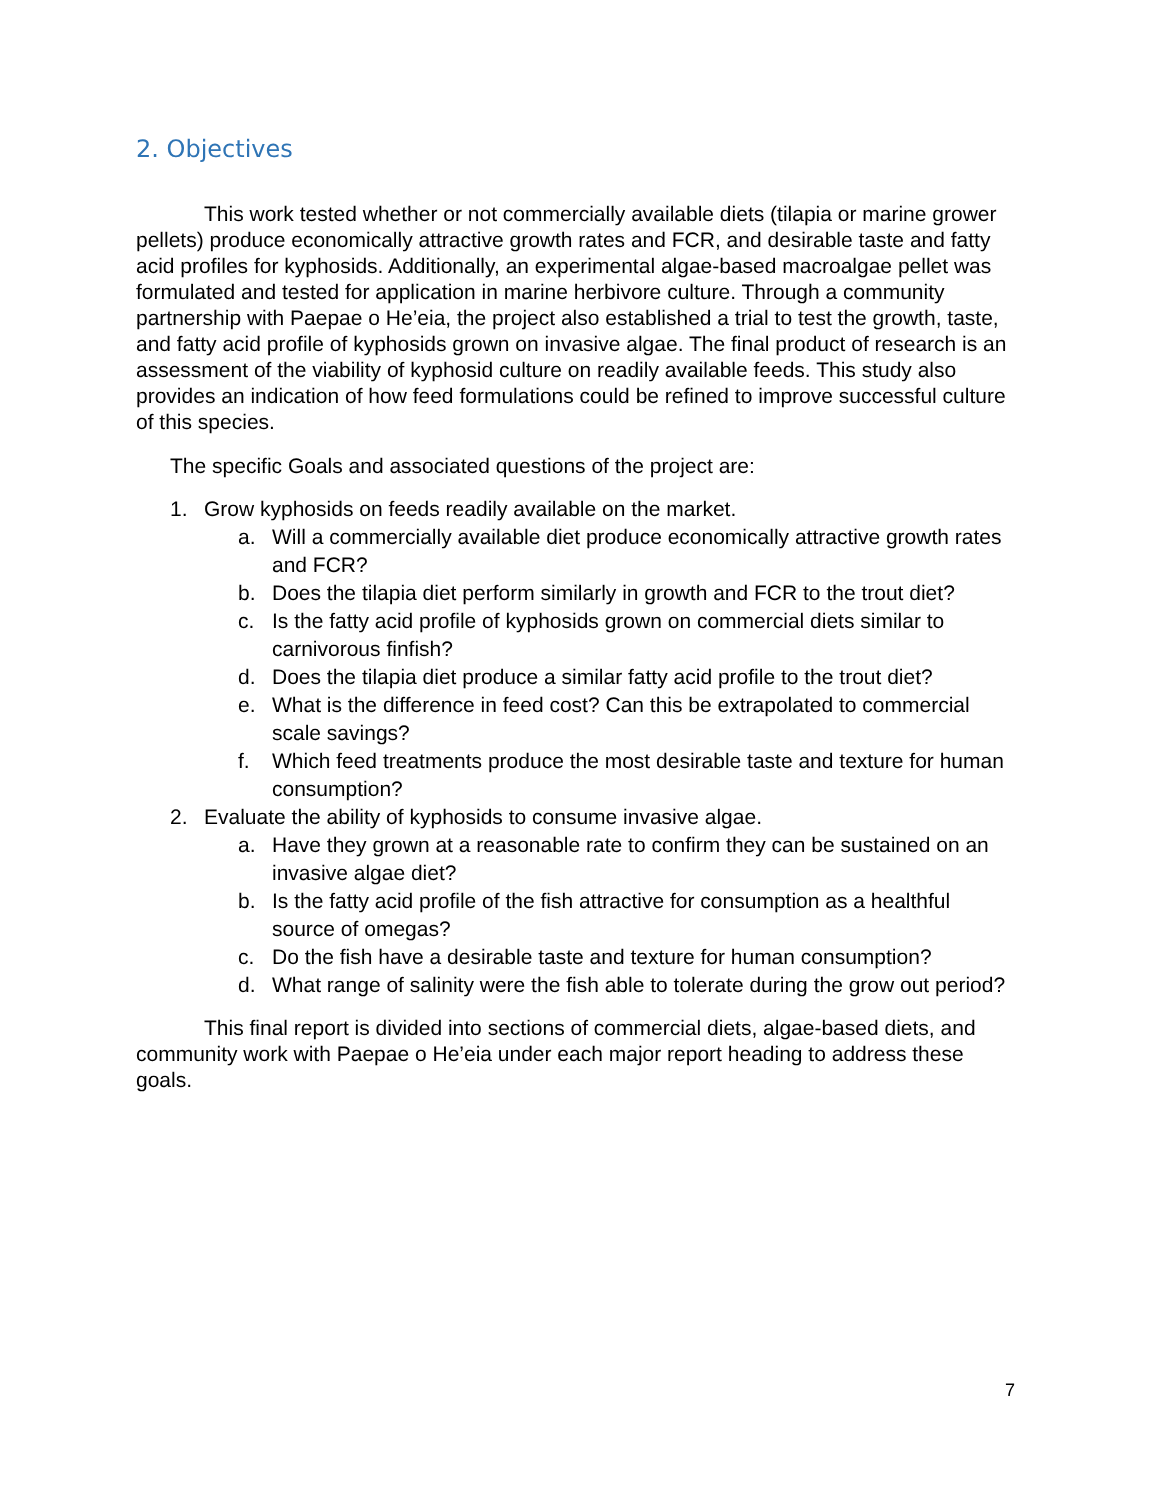2. Objectives
This work tested whether or not commercially available diets (tilapia or marine grower pellets) produce economically attractive growth rates and FCR, and desirable taste and fatty acid profiles for kyphosids. Additionally, an experimental algae-based macroalgae pellet was formulated and tested for application in marine herbivore culture. Through a community partnership with Paepae o He’eia, the project also established a trial to test the growth, taste, and fatty acid profile of kyphosids grown on invasive algae. The final product of research is an assessment of the viability of kyphosid culture on readily available feeds. This study also provides an indication of how feed formulations could be refined to improve successful culture of this species.
The specific Goals and associated questions of the project are:
1. Grow kyphosids on feeds readily available on the market.
a. Will a commercially available diet produce economically attractive growth rates and FCR?
b. Does the tilapia diet perform similarly in growth and FCR to the trout diet?
c. Is the fatty acid profile of kyphosids grown on commercial diets similar to carnivorous finfish?
d. Does the tilapia diet produce a similar fatty acid profile to the trout diet?
e. What is the difference in feed cost? Can this be extrapolated to commercial scale savings?
f. Which feed treatments produce the most desirable taste and texture for human consumption?
2. Evaluate the ability of kyphosids to consume invasive algae.
a. Have they grown at a reasonable rate to confirm they can be sustained on an invasive algae diet?
b. Is the fatty acid profile of the fish attractive for consumption as a healthful source of omegas?
c. Do the fish have a desirable taste and texture for human consumption?
d. What range of salinity were the fish able to tolerate during the grow out period?
This final report is divided into sections of commercial diets, algae-based diets, and community work with Paepae o He’eia under each major report heading to address these goals.
7